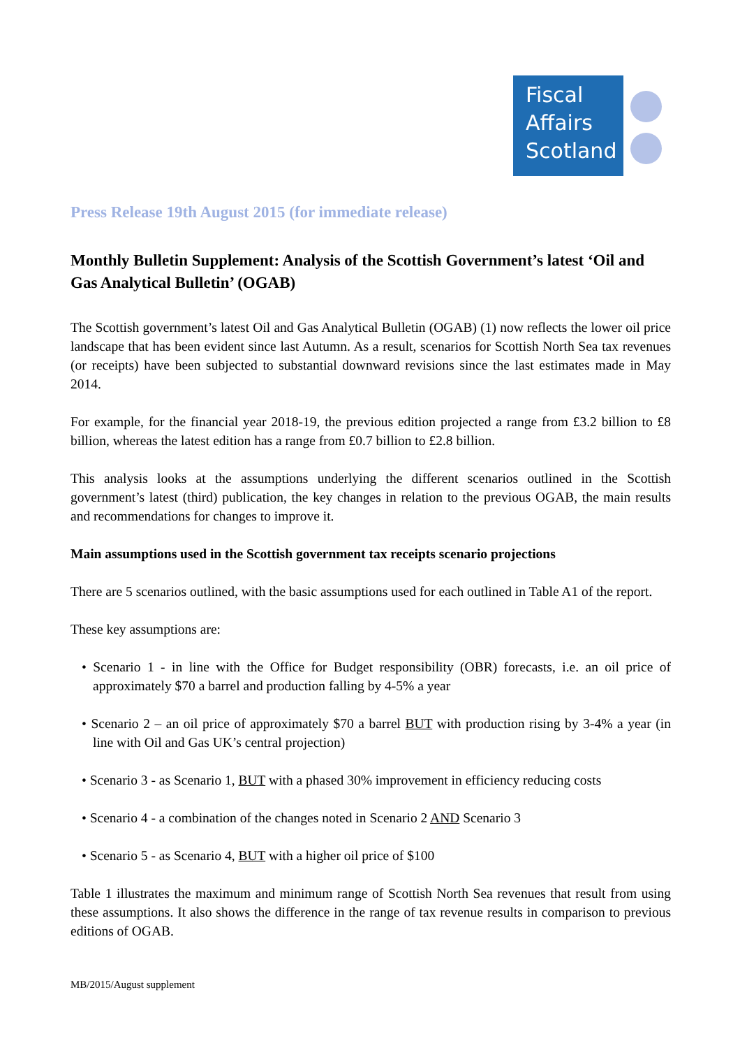Fiscal
Affairs
Scotland
Press Release 19th August 2015 (for immediate release)
Monthly Bulletin Supplement: Analysis of the Scottish Government’s latest ‘Oil and Gas Analytical Bulletin’ (OGAB)
The Scottish government’s latest Oil and Gas Analytical Bulletin (OGAB) (1) now reflects the lower oil price landscape that has been evident since last Autumn. As a result, scenarios for Scottish North Sea tax revenues (or receipts) have been subjected to substantial downward revisions since the last estimates made in May 2014.
For example, for the financial year 2018-19, the previous edition projected a range from £3.2 billion to £8 billion, whereas the latest edition has a range from £0.7 billion to £2.8 billion.
This analysis looks at the assumptions underlying the different scenarios outlined in the Scottish government’s latest (third) publication, the key changes in relation to the previous OGAB, the main results and recommendations for changes to improve it.
Main assumptions used in the Scottish government tax receipts scenario projections
There are 5 scenarios outlined, with the basic assumptions used for each outlined in Table A1 of the report.
These key assumptions are:
• Scenario 1 - in line with the Office for Budget responsibility (OBR) forecasts, i.e. an oil price of approximately $70 a barrel and production falling by 4-5% a year
• Scenario 2 – an oil price of approximately $70 a barrel BUT with production rising by 3-4% a year (in line with Oil and Gas UK’s central projection)
• Scenario 3 - as Scenario 1, BUT with a phased 30% improvement in efficiency reducing costs
• Scenario 4 - a combination of the changes noted in Scenario 2 AND Scenario 3
• Scenario 5 - as Scenario 4, BUT with a higher oil price of $100
Table 1 illustrates the maximum and minimum range of Scottish North Sea revenues that result from using these assumptions. It also shows the difference in the range of tax revenue results in comparison to previous editions of OGAB.
MB/2015/August supplement